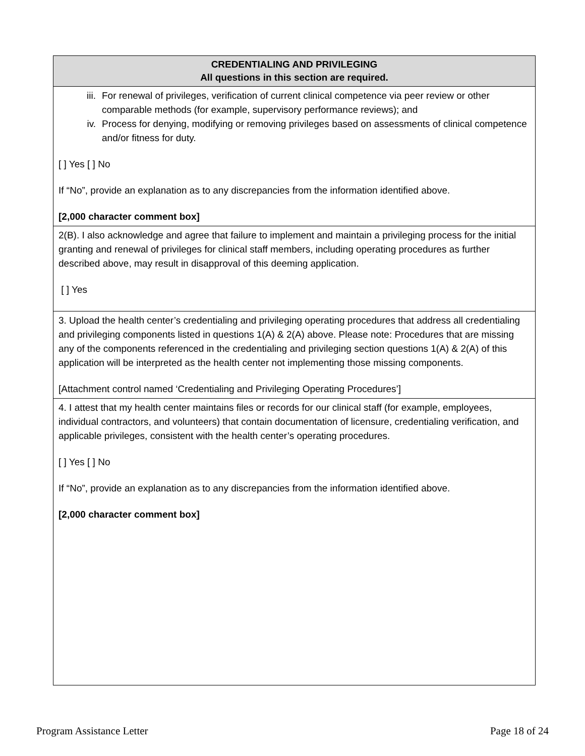| CREDENTIALING AND PRIVILEGING All questions in this section are required. |
| --- |
| iii. For renewal of privileges, verification of current clinical competence via peer review or other comparable methods (for example, supervisory performance reviews); and iv. Process for denying, modifying or removing privileges based on assessments of clinical competence and/or fitness for duty. [ ] Yes [ ] No If “No”, provide an explanation as to any discrepancies from the information identified above. [2,000 character comment box] |
| 2(B). I also acknowledge and agree that failure to implement and maintain a privileging process for the initial granting and renewal of privileges for clinical staff members, including operating procedures as further described above, may result in disapproval of this deeming application. [ ] Yes |
| 3. Upload the health center’s credentialing and privileging operating procedures that address all credentialing and privileging components listed in questions 1(A) & 2(A) above. Please note: Procedures that are missing any of the components referenced in the credentialing and privileging section questions 1(A) & 2(A) of this application will be interpreted as the health center not implementing those missing components. [Attachment control named ‘Credentialing and Privileging Operating Procedures’] |
| 4. I attest that my health center maintains files or records for our clinical staff (for example, employees, individual contractors, and volunteers) that contain documentation of licensure, credentialing verification, and applicable privileges, consistent with the health center’s operating procedures. [ ] Yes [ ] No If “No”, provide an explanation as to any discrepancies from the information identified above. [2,000 character comment box] |
Program Assistance Letter Page 18 of 24